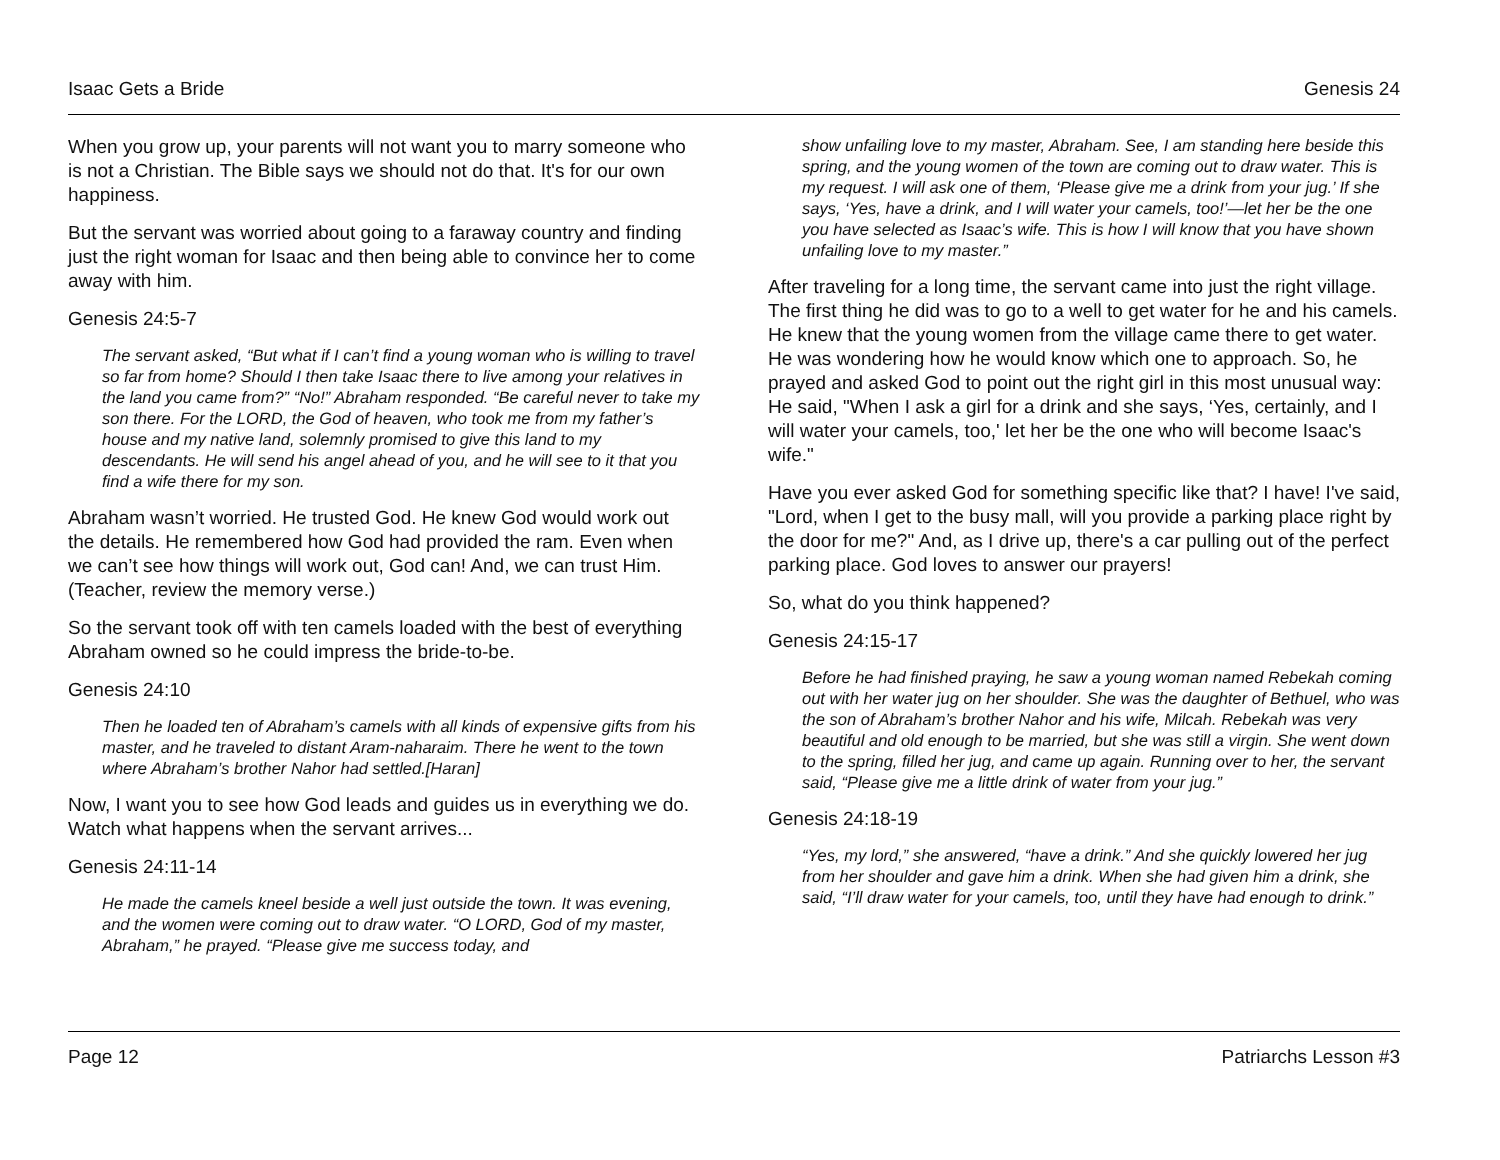Isaac Gets a Bride Genesis 24
When you grow up, your parents will not want you to marry someone who is not a Christian. The Bible says we should not do that. It's for our own happiness.
But the servant was worried about going to a faraway country and finding just the right woman for Isaac and then being able to convince her to come away with him.
Genesis 24:5-7
The servant asked, “But what if I can’t find a young woman who is willing to travel so far from home? Should I then take Isaac there to live among your relatives in the land you came from?” “No!” Abraham responded. “Be careful never to take my son there. For the LORD, the God of heaven, who took me from my father’s house and my native land, solemnly promised to give this land to my descendants. He will send his angel ahead of you, and he will see to it that you find a wife there for my son.
Abraham wasn’t worried. He trusted God. He knew God would work out the details. He remembered how God had provided the ram. Even when we can’t see how things will work out, God can! And, we can trust Him. (Teacher, review the memory verse.)
So the servant took off with ten camels loaded with the best of everything Abraham owned so he could impress the bride-to-be.
Genesis 24:10
Then he loaded ten of Abraham’s camels with all kinds of expensive gifts from his master, and he traveled to distant Aram-naharaim. There he went to the town where Abraham’s brother Nahor had settled.[Haran]
Now, I want you to see how God leads and guides us in everything we do. Watch what happens when the servant arrives...
Genesis 24:11-14
He made the camels kneel beside a well just outside the town. It was evening, and the women were coming out to draw water. “O LORD, God of my master, Abraham,” he prayed. “Please give me success today, and
show unfailing love to my master, Abraham. See, I am standing here beside this spring, and the young women of the town are coming out to draw water. This is my request. I will ask one of them, ‘Please give me a drink from your jug.’ If she says, ‘Yes, have a drink, and I will water your camels, too!’—let her be the one you have selected as Isaac’s wife. This is how I will know that you have shown unfailing love to my master.”
After traveling for a long time, the servant came into just the right village. The first thing he did was to go to a well to get water for he and his camels. He knew that the young women from the village came there to get water. He was wondering how he would know which one to approach. So, he prayed and asked God to point out the right girl in this most unusual way: He said, "When I ask a girl for a drink and she says, ‘Yes, certainly, and I will water your camels, too,' let her be the one who will become Isaac's wife."
Have you ever asked God for something specific like that? I have! I've said, "Lord, when I get to the busy mall, will you provide a parking place right by the door for me?" And, as I drive up, there's a car pulling out of the perfect parking place. God loves to answer our prayers!
So, what do you think happened?
Genesis 24:15-17
Before he had finished praying, he saw a young woman named Rebekah coming out with her water jug on her shoulder. She was the daughter of Bethuel, who was the son of Abraham’s brother Nahor and his wife, Milcah. Rebekah was very beautiful and old enough to be married, but she was still a virgin. She went down to the spring, filled her jug, and came up again. Running over to her, the servant said, “Please give me a little drink of water from your jug.”
Genesis 24:18-19
“Yes, my lord,” she answered, “have a drink.” And she quickly lowered her jug from her shoulder and gave him a drink. When she had given him a drink, she said, “I’ll draw water for your camels, too, until they have had enough to drink.”
Page 12 Patriarchs Lesson #3